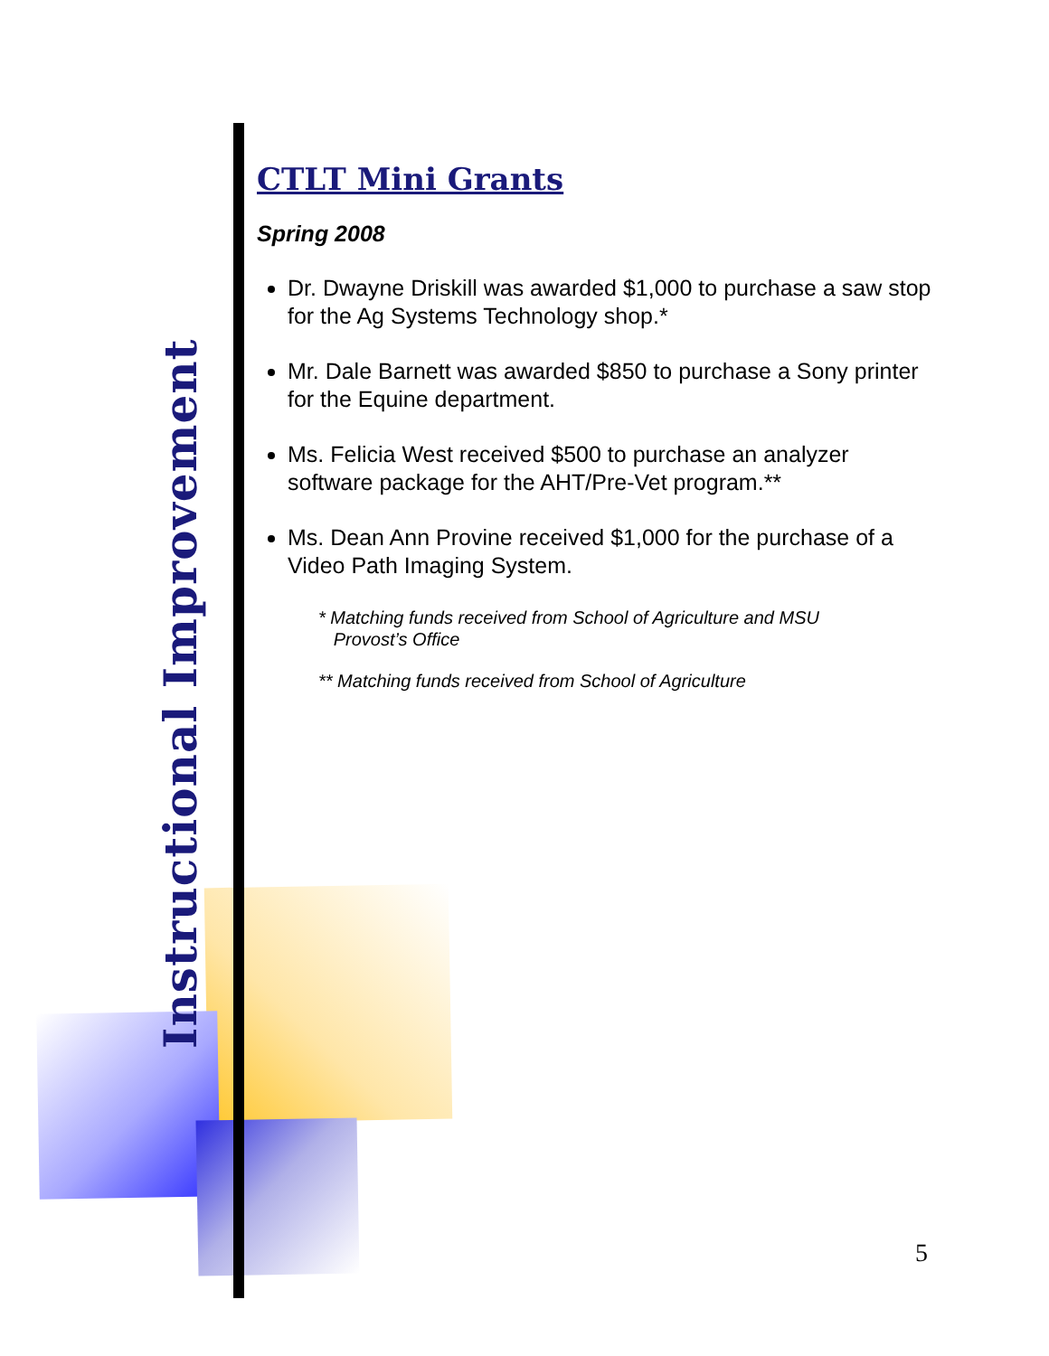Instructional Improvement
CTLT Mini Grants
Spring 2008
Dr. Dwayne Driskill was awarded $1,000 to purchase a saw stop for the Ag Systems Technology shop.*
Mr. Dale Barnett was awarded $850 to purchase a Sony printer for the Equine department.
Ms. Felicia West received $500 to purchase an analyzer software package for the AHT/Pre-Vet program.**
Ms. Dean Ann Provine received $1,000 for the purchase of a Video Path Imaging System.
* Matching funds received from School of Agriculture and MSU
Provost’s Office
** Matching funds received from School of Agriculture
5